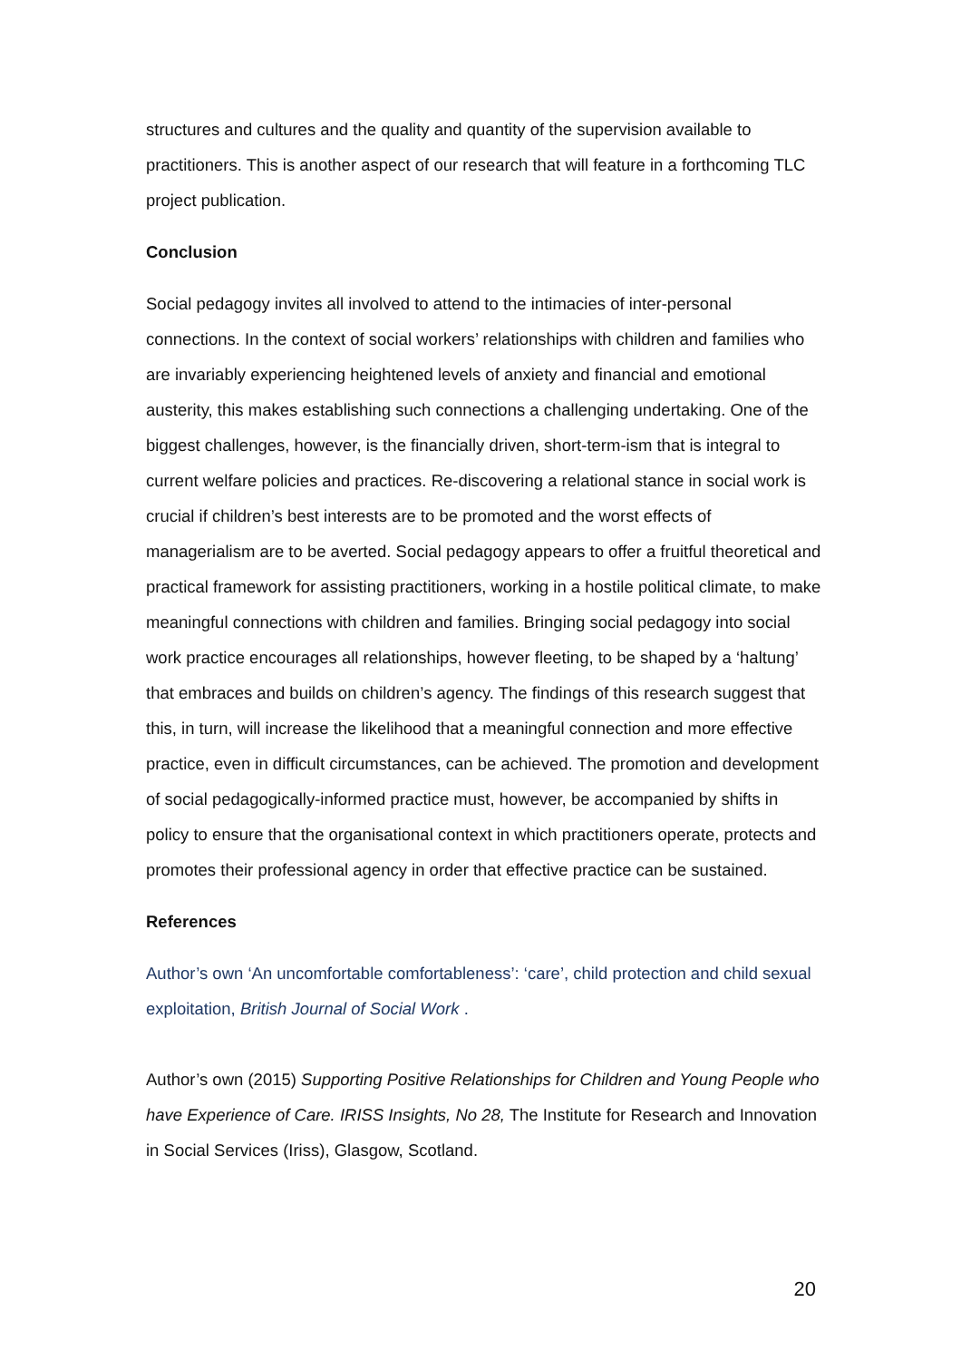structures and cultures and the quality and quantity of the supervision available to practitioners. This is another aspect of our research that will feature in a forthcoming TLC project publication.
Conclusion
Social pedagogy invites all involved to attend to the intimacies of inter-personal connections. In the context of social workers’ relationships with children and families who are invariably experiencing heightened levels of anxiety and financial and emotional austerity, this makes establishing such connections a challenging undertaking. One of the biggest challenges, however, is the financially driven, short-term-ism that is integral to current welfare policies and practices. Re-discovering a relational stance in social work is crucial if children’s best interests are to be promoted and the worst effects of managerialism are to be averted. Social pedagogy appears to offer a fruitful theoretical and practical framework for assisting practitioners, working in a hostile political climate, to make meaningful connections with children and families. Bringing social pedagogy into social work practice encourages all relationships, however fleeting, to be shaped by a ‘haltung’ that embraces and builds on children’s agency. The findings of this research suggest that this, in turn, will increase the likelihood that a meaningful connection and more effective practice, even in difficult circumstances, can be achieved. The promotion and development of social pedagogically-informed practice must, however, be accompanied by shifts in policy to ensure that the organisational context in which practitioners operate, protects and promotes their professional agency in order that effective practice can be sustained.
References
Author’s own ‘An uncomfortable comfortableness’: ‘care’, child protection and child sexual exploitation, British Journal of Social Work .
Author’s own (2015) Supporting Positive Relationships for Children and Young People who have Experience of Care. IRISS Insights, No 28, The Institute for Research and Innovation in Social Services (Iriss), Glasgow, Scotland.
20